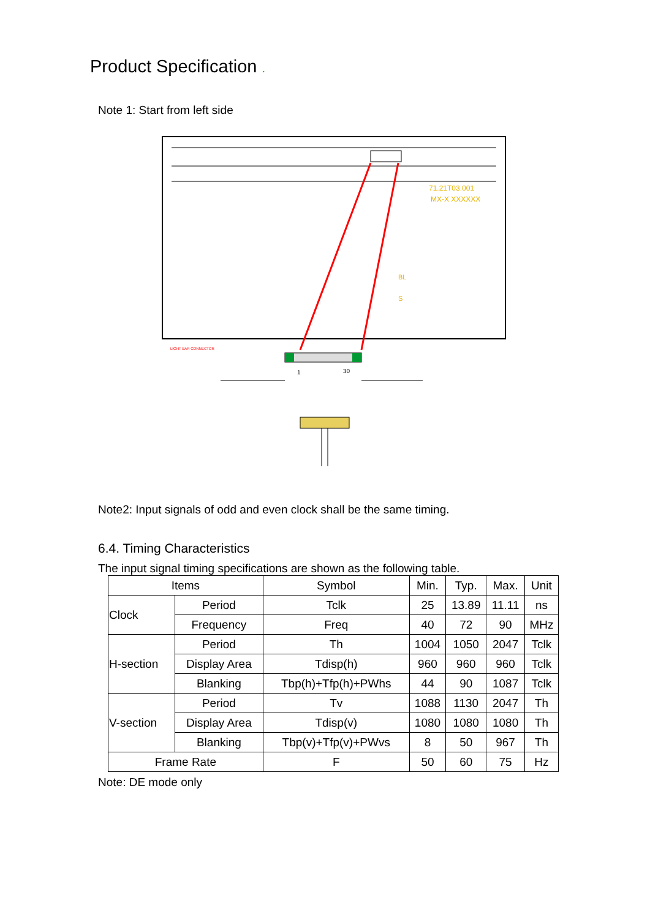Product Specification .
Note 1: Start from left side
71.21T03.001
MX-X XXXXXX
BL
S
LIGHT BAR CONNECTOR
1
30
Note2: Input signals of odd and even clock shall be the same timing.
6.4. Timing Characteristics
The input signal timing specifications are shown as the following table.
| Items | | Symbol | Min. | Typ. | Max. | Unit |
| --- | --- | --- | --- | --- | --- | --- |
| Clock | Period | Tclk | 25 | 13.89 | 11.11 | ns |
| | Frequency | Freq | 40 | 72 | 90 | MHz |
| H-section | Period | Th | 1004 | 1050 | 2047 | Tclk |
| | Display Area | Tdisp(h) | 960 | 960 | 960 | Tclk |
| | Blanking | Tbp(h)+Tfp(h)+PWhs | 44 | 90 | 1087 | Tclk |
| V-section | Period | Tv | 1088 | 1130 | 2047 | Th |
| | Display Area | Tdisp(v) | 1080 | 1080 | 1080 | Th |
| | Blanking | Tbp(v)+Tfp(v)+PWvs | 8 | 50 | 967 | Th |
| Frame Rate | | F | 50 | 60 | 75 | Hz |
Note: DE mode only